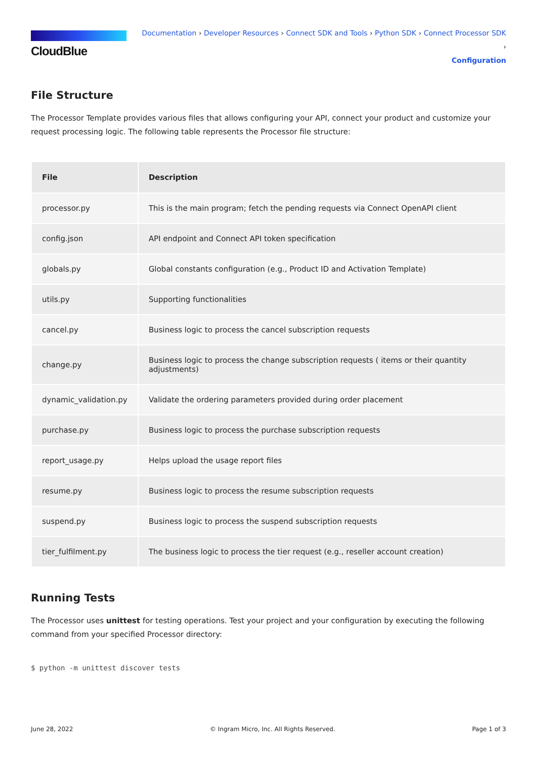CloudBlue
Documentation › Developer Resources › Connect SDK and Tools › Python SDK › Connect Processor SDK ›
Configuration
File Structure
The Processor Template provides various files that allows configuring your API, connect your product and customize your request processing logic. The following table represents the Processor file structure:
| File | Description |
| --- | --- |
| processor.py | This is the main program; fetch the pending requests via Connect OpenAPI client |
| config.json | API endpoint and Connect API token specification |
| globals.py | Global constants configuration (e.g., Product ID and Activation Template) |
| utils.py | Supporting functionalities |
| cancel.py | Business logic to process the cancel subscription requests |
| change.py | Business logic to process the change subscription requests ( items or their quantity adjustments) |
| dynamic_validation.py | Validate the ordering parameters provided during order placement |
| purchase.py | Business logic to process the purchase subscription requests |
| report_usage.py | Helps upload the usage report files |
| resume.py | Business logic to process the resume subscription requests |
| suspend.py | Business logic to process the suspend subscription requests |
| tier_fulfilment.py | The business logic to process the tier request (e.g., reseller account creation) |
Running Tests
The Processor uses unittest for testing operations. Test your project and your configuration by executing the following command from your specified Processor directory:
$ python -m unittest discover tests
June 28, 2022 © Ingram Micro, Inc. All Rights Reserved. Page 1 of 3